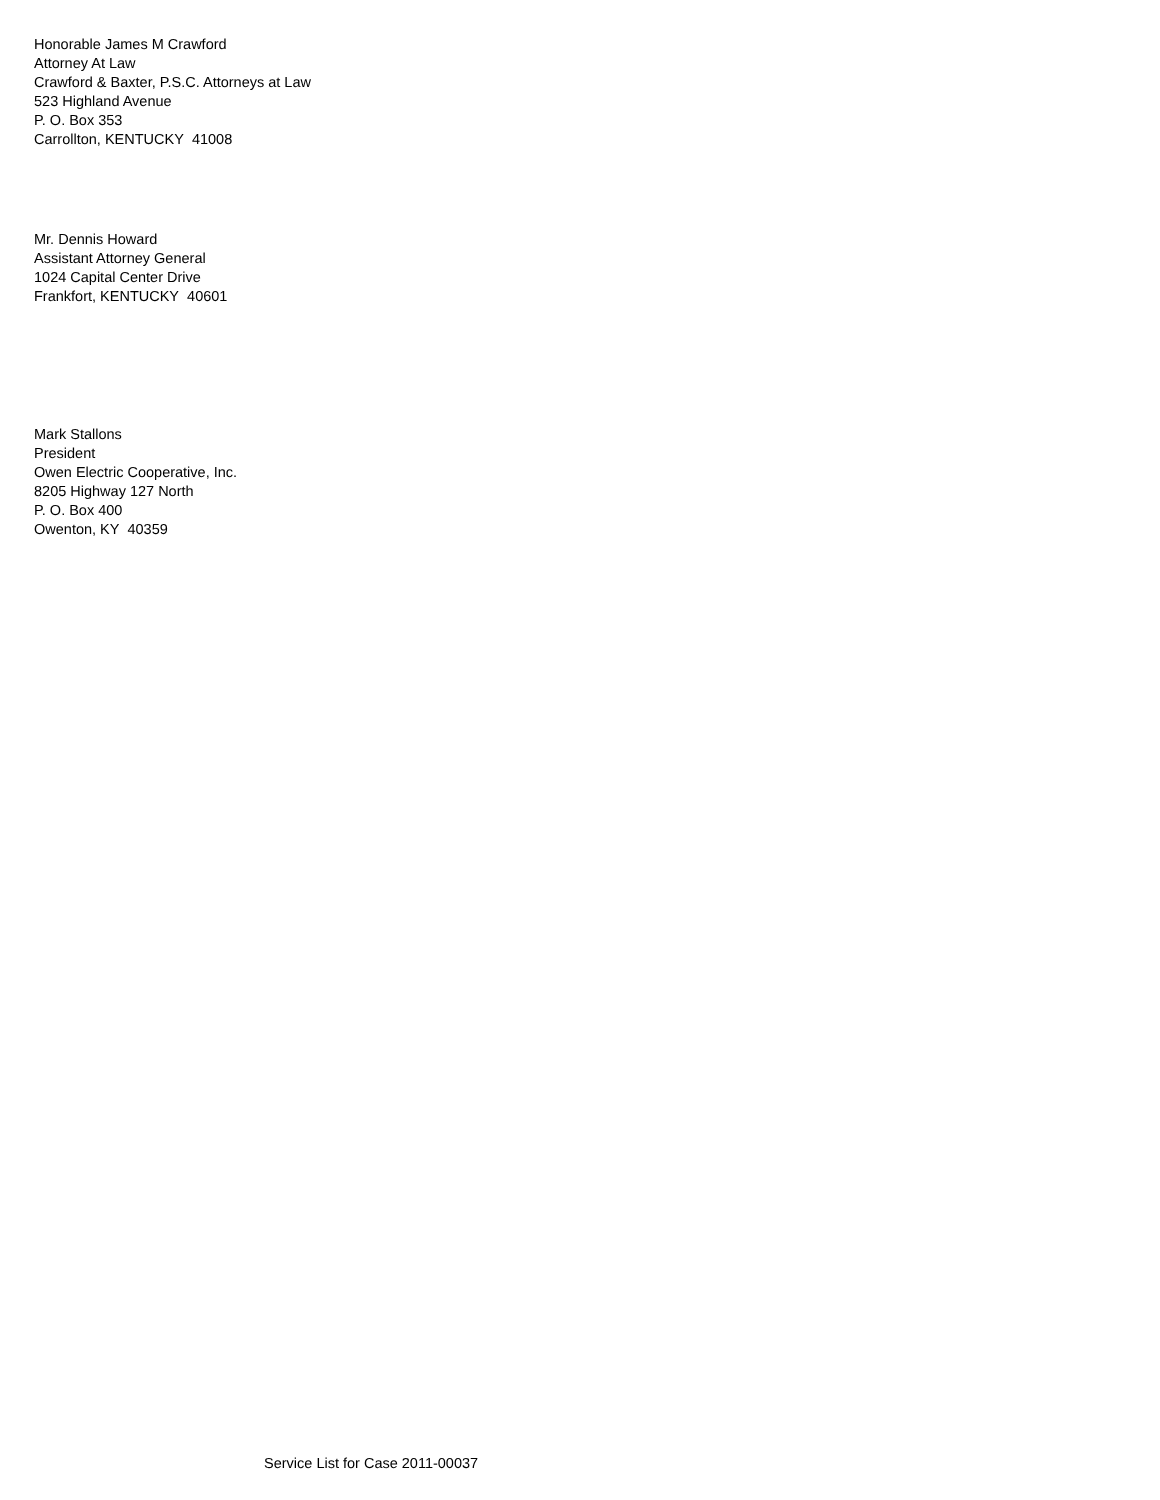Honorable James M Crawford
Attorney At Law
Crawford & Baxter, P.S.C. Attorneys at Law
523 Highland Avenue
P. O. Box 353
Carrollton, KENTUCKY 41008
Mr. Dennis Howard
Assistant Attorney General
1024 Capital Center Drive
Frankfort, KENTUCKY 40601
Mark Stallons
President
Owen Electric Cooperative, Inc.
8205 Highway 127 North
P. O. Box 400
Owenton, KY 40359
Service List for Case 2011-00037